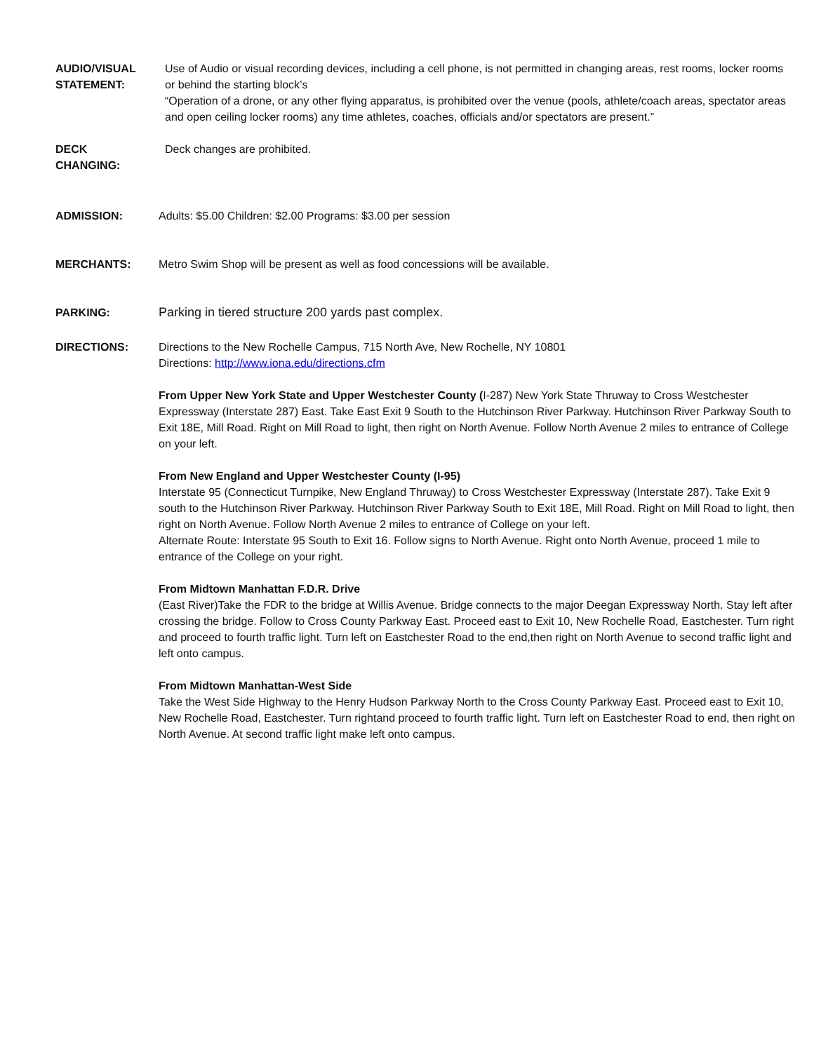AUDIO/VISUAL
STATEMENT:
Use of Audio or visual recording devices, including a cell phone, is not permitted in changing areas, rest rooms, locker rooms or behind the starting block’s
“Operation of a drone, or any other flying apparatus, is prohibited over the venue (pools, athlete/coach areas, spectator areas and open ceiling locker rooms) any time athletes, coaches, officials and/or spectators are present.”
DECK
CHANGING:
Deck changes are prohibited.
ADMISSION: Adults: $5.00 Children: $2.00 Programs: $3.00 per session
MERCHANTS: Metro Swim Shop will be present as well as food concessions will be available.
PARKING: Parking in tiered structure 200 yards past complex.
DIRECTIONS: Directions to the New Rochelle Campus, 715 North Ave, New Rochelle, NY 10801
Directions: http://www.iona.edu/directions.cfm
From Upper New York State and Upper Westchester County (I-287) New York State Thruway to Cross Westchester Expressway (Interstate 287) East. Take East Exit 9 South to the Hutchinson River Parkway. Hutchinson River Parkway South to Exit 18E, Mill Road. Right on Mill Road to light, then right on North Avenue. Follow North Avenue 2 miles to entrance of College on your left.
From New England and Upper Westchester County (I-95)
Interstate 95 (Connecticut Turnpike, New England Thruway) to Cross Westchester Expressway (Interstate 287). Take Exit 9 south to the Hutchinson River Parkway. Hutchinson River Parkway South to Exit 18E, Mill Road. Right on Mill Road to light, then right on North Avenue. Follow North Avenue 2 miles to entrance of College on your left.
Alternate Route: Interstate 95 South to Exit 16. Follow signs to North Avenue. Right onto North Avenue, proceed 1 mile to entrance of the College on your right.
From Midtown Manhattan F.D.R. Drive
(East River)Take the FDR to the bridge at Willis Avenue. Bridge connects to the major Deegan Expressway North. Stay left after crossing the bridge. Follow to Cross County Parkway East. Proceed east to Exit 10, New Rochelle Road, Eastchester. Turn right and proceed to fourth traffic light. Turn left on Eastchester Road to the end,then right on North Avenue to second traffic light and left onto campus.
From Midtown Manhattan-West Side
Take the West Side Highway to the Henry Hudson Parkway North to the Cross County Parkway East. Proceed east to Exit 10, New Rochelle Road, Eastchester. Turn rightand proceed to fourth traffic light. Turn left on Eastchester Road to end, then right on North Avenue. At second traffic light make left onto campus.